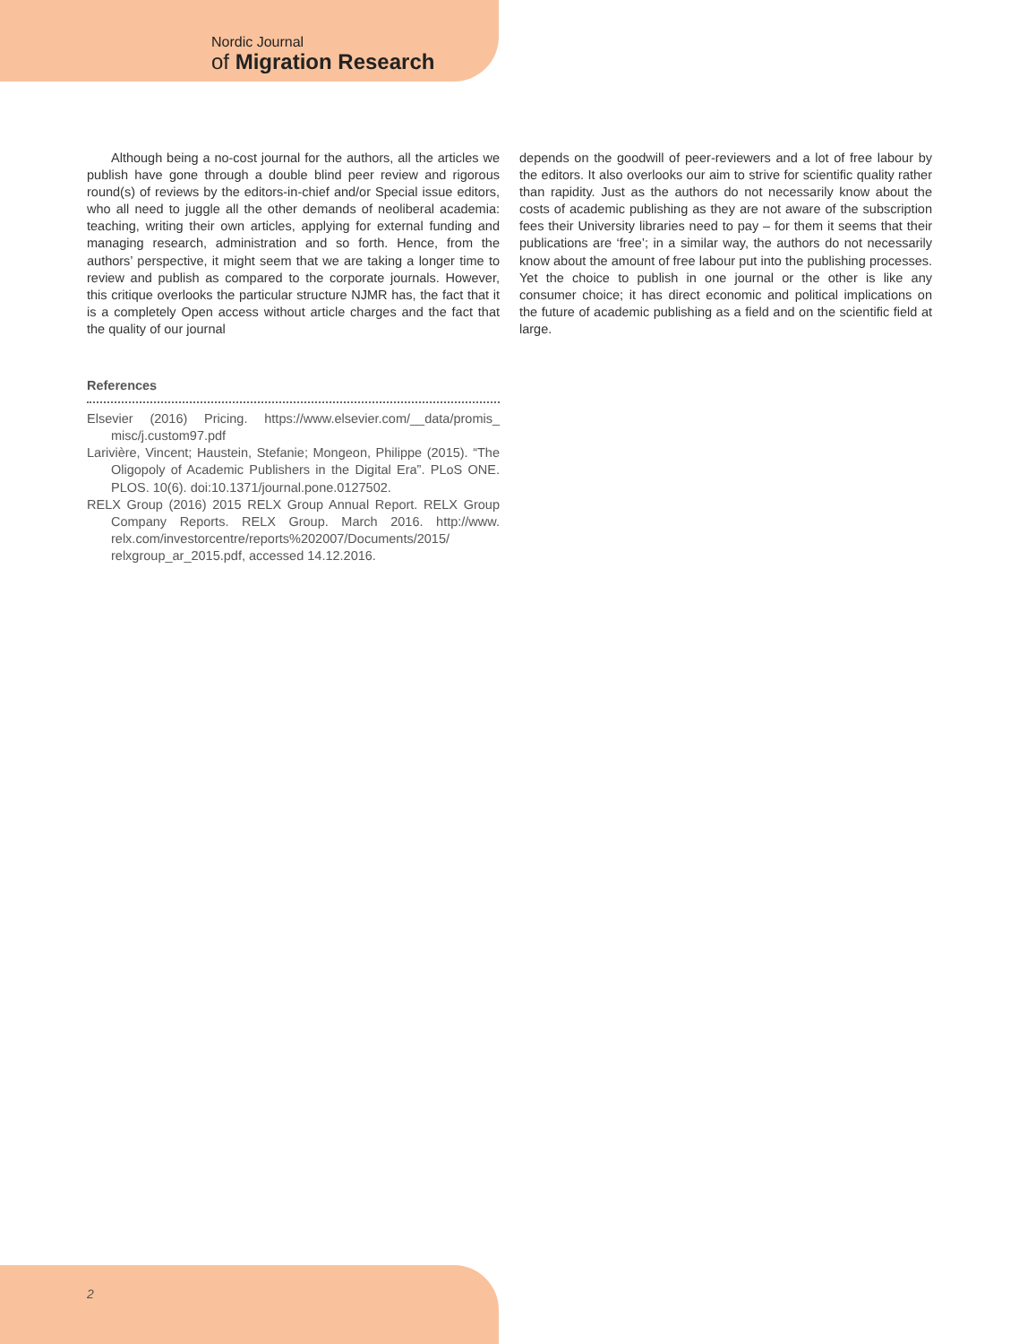Nordic Journal
of Migration Research
Although being a no-cost journal for the authors, all the articles we publish have gone through a double blind peer review and rigorous round(s) of reviews by the editors-in-chief and/or Special issue editors, who all need to juggle all the other demands of neoliberal academia: teaching, writing their own articles, applying for external funding and managing research, administration and so forth. Hence, from the authors’ perspective, it might seem that we are taking a longer time to review and publish as compared to the corporate journals. However, this critique overlooks the particular structure NJMR has, the fact that it is a completely Open access without article charges and the fact that the quality of our journal
depends on the goodwill of peer-reviewers and a lot of free labour by the editors. It also overlooks our aim to strive for scientific quality rather than rapidity. Just as the authors do not necessarily know about the costs of academic publishing as they are not aware of the subscription fees their University libraries need to pay – for them it seems that their publications are ‘free’; in a similar way, the authors do not necessarily know about the amount of free labour put into the publishing processes. Yet the choice to publish in one journal or the other is like any consumer choice; it has direct economic and political implications on the future of academic publishing as a field and on the scientific field at large.
References
Elsevier (2016) Pricing. https://www.elsevier.com/__data/promis_ misc/j.custom97.pdf
Larivière, Vincent; Haustein, Stefanie; Mongeon, Philippe (2015). “The Oligopoly of Academic Publishers in the Digital Era”. PLoS ONE. PLOS. 10(6). doi:10.1371/journal.pone.0127502.
RELX Group (2016) 2015 RELX Group Annual Report. RELX Group Company Reports. RELX Group. March 2016. http://www. relx.com/investorcentre/reports%202007/Documents/2015/ relxgroup_ar_2015.pdf, accessed 14.12.2016.
2